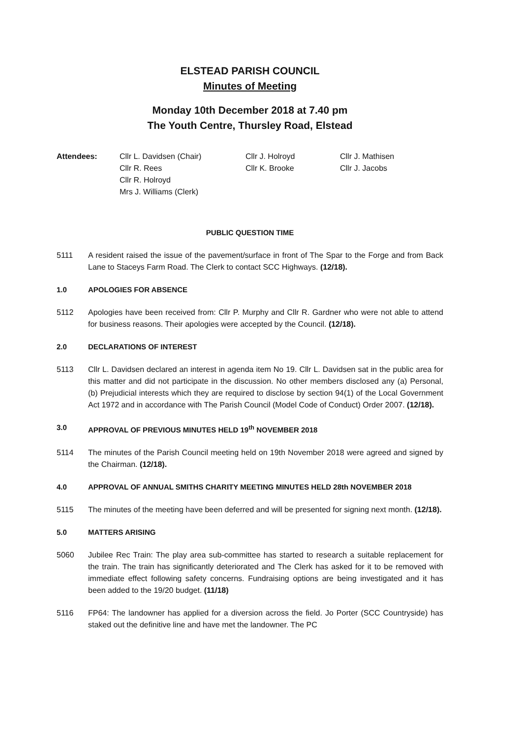ELSTEAD PARISH COUNCIL
Minutes of Meeting
Monday 10th December 2018 at 7.40 pm
The Youth Centre, Thursley Road, Elstead
Attendees:
Cllr L. Davidsen (Chair)
Cllr R. Rees
Cllr R. Holroyd
Mrs J. Williams (Clerk)
Cllr J. Holroyd
Cllr K. Brooke
Cllr J. Mathisen
Cllr J. Jacobs
PUBLIC QUESTION TIME
5111 A resident raised the issue of the pavement/surface in front of The Spar to the Forge and from Back Lane to Staceys Farm Road. The Clerk to contact SCC Highways. (12/18).
1.0 APOLOGIES FOR ABSENCE
5112 Apologies have been received from: Cllr P. Murphy and Cllr R. Gardner who were not able to attend for business reasons. Their apologies were accepted by the Council. (12/18).
2.0 DECLARATIONS OF INTEREST
5113 Cllr L. Davidsen declared an interest in agenda item No 19. Cllr L. Davidsen sat in the public area for this matter and did not participate in the discussion. No other members disclosed any (a) Personal, (b) Prejudicial interests which they are required to disclose by section 94(1) of the Local Government Act 1972 and in accordance with The Parish Council (Model Code of Conduct) Order 2007. (12/18).
3.0 APPROVAL OF PREVIOUS MINUTES HELD 19<sup>th</sup> NOVEMBER 2018
5114 The minutes of the Parish Council meeting held on 19th November 2018 were agreed and signed by the Chairman. (12/18).
4.0 APPROVAL OF ANNUAL SMITHS CHARITY MEETING MINUTES HELD 28th NOVEMBER 2018
5115 The minutes of the meeting have been deferred and will be presented for signing next month. (12/18).
5.0 MATTERS ARISING
5060 Jubilee Rec Train: The play area sub-committee has started to research a suitable replacement for the train. The train has significantly deteriorated and The Clerk has asked for it to be removed with immediate effect following safety concerns. Fundraising options are being investigated and it has been added to the 19/20 budget. (11/18)
5116 FP64: The landowner has applied for a diversion across the field. Jo Porter (SCC Countryside) has staked out the definitive line and have met the landowner. The PC